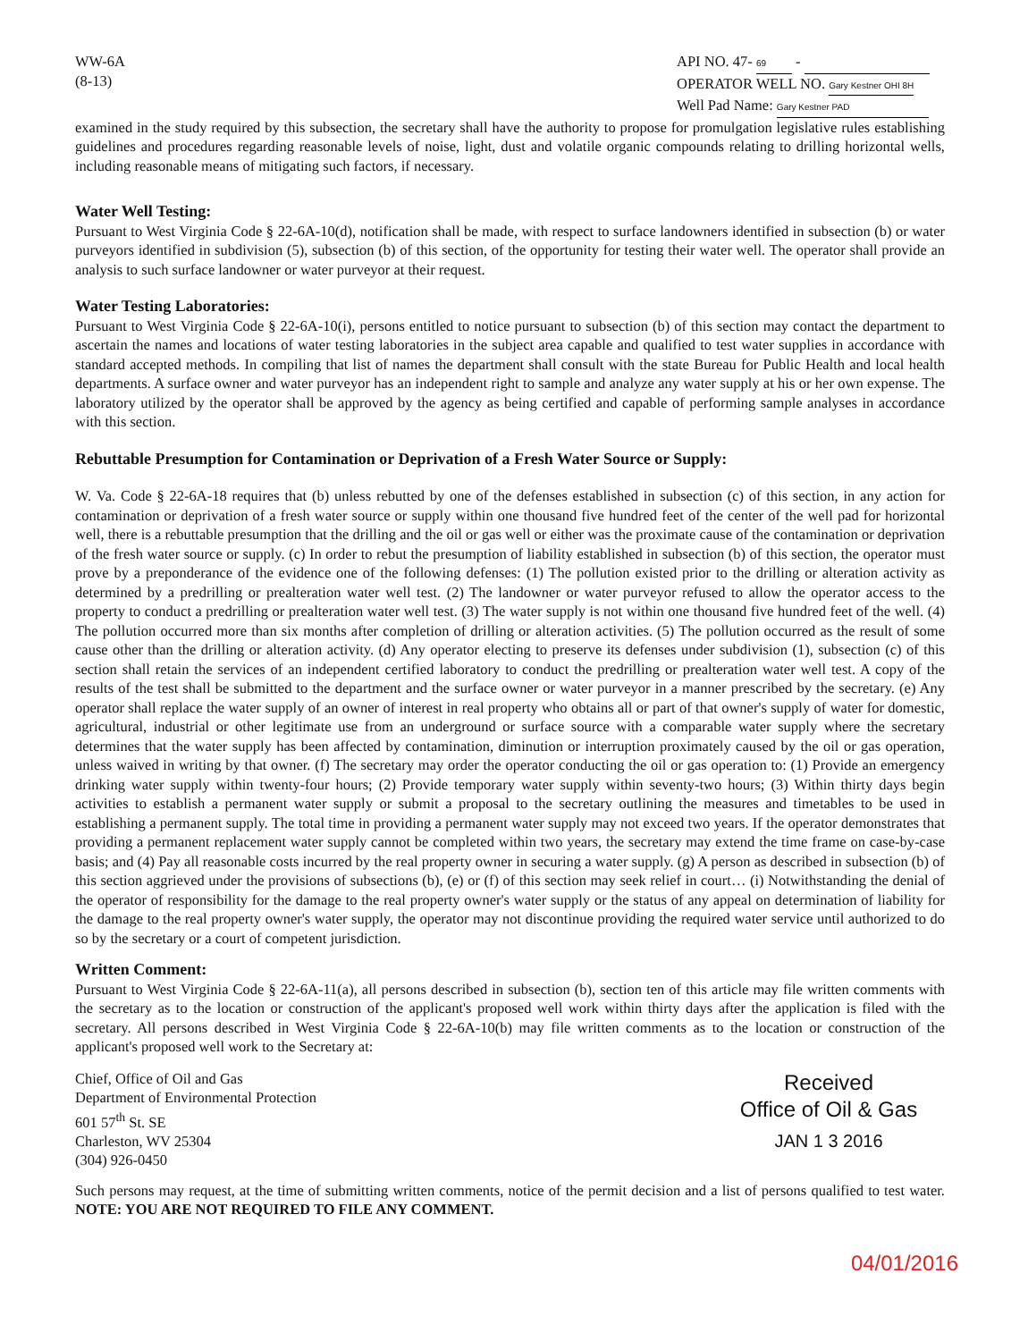WW-6A
(8-13)
API NO. 47- 69 -
OPERATOR WELL NO. Gary Kestner OHI 8H
Well Pad Name: Gary Kestner PAD
examined in the study required by this subsection, the secretary shall have the authority to propose for promulgation legislative rules establishing guidelines and procedures regarding reasonable levels of noise, light, dust and volatile organic compounds relating to drilling horizontal wells, including reasonable means of mitigating such factors, if necessary.
Water Well Testing:
Pursuant to West Virginia Code § 22-6A-10(d), notification shall be made, with respect to surface landowners identified in subsection (b) or water purveyors identified in subdivision (5), subsection (b) of this section, of the opportunity for testing their water well. The operator shall provide an analysis to such surface landowner or water purveyor at their request.
Water Testing Laboratories:
Pursuant to West Virginia Code § 22-6A-10(i), persons entitled to notice pursuant to subsection (b) of this section may contact the department to ascertain the names and locations of water testing laboratories in the subject area capable and qualified to test water supplies in accordance with standard accepted methods. In compiling that list of names the department shall consult with the state Bureau for Public Health and local health departments. A surface owner and water purveyor has an independent right to sample and analyze any water supply at his or her own expense. The laboratory utilized by the operator shall be approved by the agency as being certified and capable of performing sample analyses in accordance with this section.
Rebuttable Presumption for Contamination or Deprivation of a Fresh Water Source or Supply:
W. Va. Code § 22-6A-18 requires that (b) unless rebutted by one of the defenses established in subsection (c) of this section, in any action for contamination or deprivation of a fresh water source or supply within one thousand five hundred feet of the center of the well pad for horizontal well, there is a rebuttable presumption that the drilling and the oil or gas well or either was the proximate cause of the contamination or deprivation of the fresh water source or supply. (c) In order to rebut the presumption of liability established in subsection (b) of this section, the operator must prove by a preponderance of the evidence one of the following defenses: (1) The pollution existed prior to the drilling or alteration activity as determined by a predrilling or prealteration water well test. (2) The landowner or water purveyor refused to allow the operator access to the property to conduct a predrilling or prealteration water well test. (3) The water supply is not within one thousand five hundred feet of the well. (4) The pollution occurred more than six months after completion of drilling or alteration activities. (5) The pollution occurred as the result of some cause other than the drilling or alteration activity. (d) Any operator electing to preserve its defenses under subdivision (1), subsection (c) of this section shall retain the services of an independent certified laboratory to conduct the predrilling or prealteration water well test. A copy of the results of the test shall be submitted to the department and the surface owner or water purveyor in a manner prescribed by the secretary. (e) Any operator shall replace the water supply of an owner of interest in real property who obtains all or part of that owner's supply of water for domestic, agricultural, industrial or other legitimate use from an underground or surface source with a comparable water supply where the secretary determines that the water supply has been affected by contamination, diminution or interruption proximately caused by the oil or gas operation, unless waived in writing by that owner. (f) The secretary may order the operator conducting the oil or gas operation to: (1) Provide an emergency drinking water supply within twenty-four hours; (2) Provide temporary water supply within seventy-two hours; (3) Within thirty days begin activities to establish a permanent water supply or submit a proposal to the secretary outlining the measures and timetables to be used in establishing a permanent supply. The total time in providing a permanent water supply may not exceed two years. If the operator demonstrates that providing a permanent replacement water supply cannot be completed within two years, the secretary may extend the time frame on case-by-case basis; and (4) Pay all reasonable costs incurred by the real property owner in securing a water supply. (g) A person as described in subsection (b) of this section aggrieved under the provisions of subsections (b), (e) or (f) of this section may seek relief in court… (i) Notwithstanding the denial of the operator of responsibility for the damage to the real property owner's water supply or the status of any appeal on determination of liability for the damage to the real property owner's water supply, the operator may not discontinue providing the required water service until authorized to do so by the secretary or a court of competent jurisdiction.
Written Comment:
Pursuant to West Virginia Code § 22-6A-11(a), all persons described in subsection (b), section ten of this article may file written comments with the secretary as to the location or construction of the applicant's proposed well work within thirty days after the application is filed with the secretary. All persons described in West Virginia Code § 22-6A-10(b) may file written comments as to the location or construction of the applicant's proposed well work to the Secretary at:
Chief, Office of Oil and Gas
Department of Environmental Protection
601 57<sup>th</sup> St. SE
Charleston, WV 25304
(304) 926-0450
Received
Office of Oil & Gas
JAN 1 3 2016
Such persons may request, at the time of submitting written comments, notice of the permit decision and a list of persons qualified to test water. NOTE: YOU ARE NOT REQUIRED TO FILE ANY COMMENT.
04/01/2016